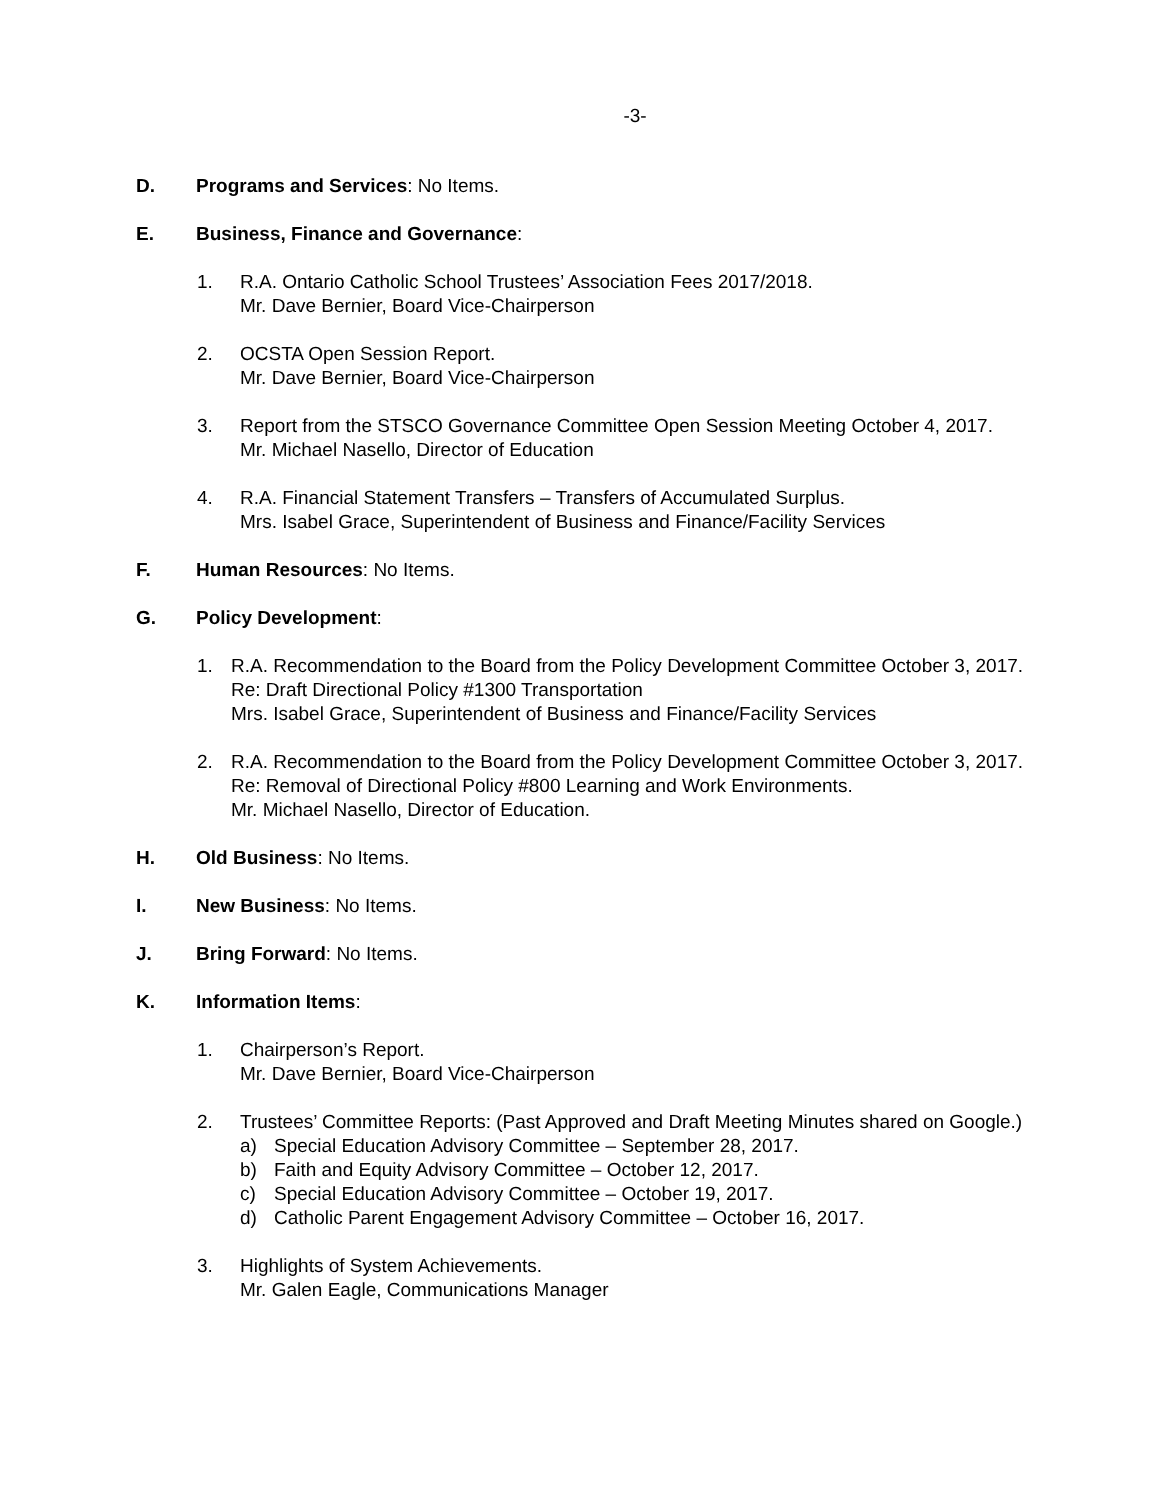-3-
D. Programs and Services: No Items.
E. Business, Finance and Governance:
1. R.A. Ontario Catholic School Trustees’ Association Fees 2017/2018.
Mr. Dave Bernier, Board Vice-Chairperson
2. OCSTA Open Session Report.
Mr. Dave Bernier, Board Vice-Chairperson
3. Report from the STSCO Governance Committee Open Session Meeting October 4, 2017.
Mr. Michael Nasello, Director of Education
4. R.A. Financial Statement Transfers – Transfers of Accumulated Surplus.
Mrs. Isabel Grace, Superintendent of Business and Finance/Facility Services
F. Human Resources: No Items.
G. Policy Development:
1. R.A. Recommendation to the Board from the Policy Development Committee October 3, 2017.
Re: Draft Directional Policy #1300 Transportation
Mrs. Isabel Grace, Superintendent of Business and Finance/Facility Services
2. R.A. Recommendation to the Board from the Policy Development Committee October 3, 2017.
Re: Removal of Directional Policy #800 Learning and Work Environments.
Mr. Michael Nasello, Director of Education.
H. Old Business: No Items.
I. New Business: No Items.
J. Bring Forward: No Items.
K. Information Items:
1. Chairperson’s Report.
Mr. Dave Bernier, Board Vice-Chairperson
2. Trustees’ Committee Reports: (Past Approved and Draft Meeting Minutes shared on Google.)
a) Special Education Advisory Committee – September 28, 2017.
b) Faith and Equity Advisory Committee – October 12, 2017.
c) Special Education Advisory Committee – October 19, 2017.
d) Catholic Parent Engagement Advisory Committee – October 16, 2017.
3. Highlights of System Achievements.
Mr. Galen Eagle, Communications Manager